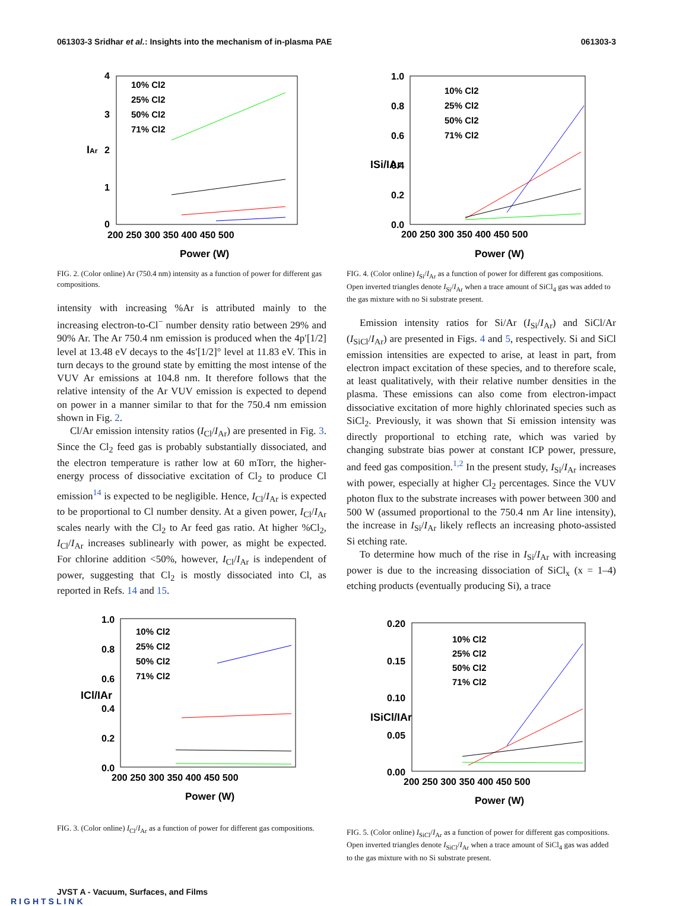061303-3 Sridhar et al.: Insights into the mechanism of in-plasma PAE 061303-3
IAr
4
3
2
1
0
200 250 300 350 400 450 500
Power (W)
10% Cl2
25% Cl2
50% Cl2
71% Cl2
FIG. 2. (Color online) Ar (750.4 nm) intensity as a function of power for different gas compositions.
intensity with increasing %Ar is attributed mainly to the increasing electron-to-Cl<sup>−</sup> number density ratio between 29% and 90% Ar. The Ar 750.4 nm emission is produced when the 4p′[1/2] level at 13.48 eV decays to the 4s′[1/2]° level at 11.83 eV. This in turn decays to the ground state by emitting the most intense of the VUV Ar emissions at 104.8 nm. It therefore follows that the relative intensity of the Ar VUV emission is expected to depend on power in a manner similar to that for the 750.4 nm emission shown in Fig. 2.
Cl/Ar emission intensity ratios (I<sub>Cl</sub>/I<sub>Ar</sub>) are presented in Fig. 3. Since the Cl<sub>2</sub> feed gas is probably substantially dissociated, and the electron temperature is rather low at 60 mTorr, the higher-energy process of dissociative excitation of Cl<sub>2</sub> to produce Cl emission<sup>14</sup> is expected to be negligible. Hence, I<sub>Cl</sub>/I<sub>Ar</sub> is expected to be proportional to Cl number density. At a given power, I<sub>Cl</sub>/I<sub>Ar</sub> scales nearly with the Cl<sub>2</sub> to Ar feed gas ratio. At higher %Cl<sub>2</sub>, I<sub>Cl</sub>/I<sub>Ar</sub> increases sublinearly with power, as might be expected. For chlorine addition <50%, however, I<sub>Cl</sub>/I<sub>Ar</sub> is independent of power, suggesting that Cl<sub>2</sub> is mostly dissociated into Cl, as reported in Refs. 14 and 15.
ICl/IAr
1.0
0.8
0.6
0.4
0.2
0.0
200 250 300 350 400 450 500
Power (W)
10% Cl2
25% Cl2
50% Cl2
71% Cl2
FIG. 3. (Color online) I<sub>Cl</sub>/I<sub>Ar</sub> as a function of power for different gas compositions.
ISi/IAr
1.0
0.8
0.6
0.4
0.2
0.0
200 250 300 350 400 450 500
Power (W)
10% Cl2
25% Cl2
50% Cl2
71% Cl2
FIG. 4. (Color online) I<sub>Si</sub>/I<sub>Ar</sub> as a function of power for different gas compositions. Open inverted triangles denote I<sub>Si</sub>/I<sub>Ar</sub> when a trace amount of SiCl<sub>4</sub> gas was added to the gas mixture with no Si substrate present.
Emission intensity ratios for Si/Ar (I<sub>Si</sub>/I<sub>Ar</sub>) and SiCl/Ar (I<sub>SiCl</sub>/I<sub>Ar</sub>) are presented in Figs. 4 and 5, respectively. Si and SiCl emission intensities are expected to arise, at least in part, from electron impact excitation of these species, and to therefore scale, at least qualitatively, with their relative number densities in the plasma. These emissions can also come from electron-impact dissociative excitation of more highly chlorinated species such as SiCl<sub>2</sub>. Previously, it was shown that Si emission intensity was directly proportional to etching rate, which was varied by changing substrate bias power at constant ICP power, pressure, and feed gas composition.<sup>1,2</sup> In the present study, I<sub>Si</sub>/I<sub>Ar</sub> increases with power, especially at higher Cl<sub>2</sub> percentages. Since the VUV photon flux to the substrate increases with power between 300 and 500 W (assumed proportional to the 750.4 nm Ar line intensity), the increase in I<sub>Si</sub>/I<sub>Ar</sub> likely reflects an increasing photo-assisted Si etching rate.
To determine how much of the rise in I<sub>Si</sub>/I<sub>Ar</sub> with increasing power is due to the increasing dissociation of SiCl<sub>x</sub> (x = 1–4) etching products (eventually producing Si), a trace
ISiCl/IAr
0.20
0.15
0.10
0.05
0.00
200 250 300 350 400 450 500
Power (W)
10% Cl2
25% Cl2
50% Cl2
71% Cl2
FIG. 5. (Color online) I<sub>SiCl</sub>/I<sub>Ar</sub> as a function of power for different gas compositions. Open inverted triangles denote I<sub>SiCl</sub>/I<sub>Ar</sub> when a trace amount of SiCl<sub>4</sub> gas was added to the gas mixture with no Si substrate present.
JVST A - Vacuum, Surfaces, and Films
RIGHTSLINK